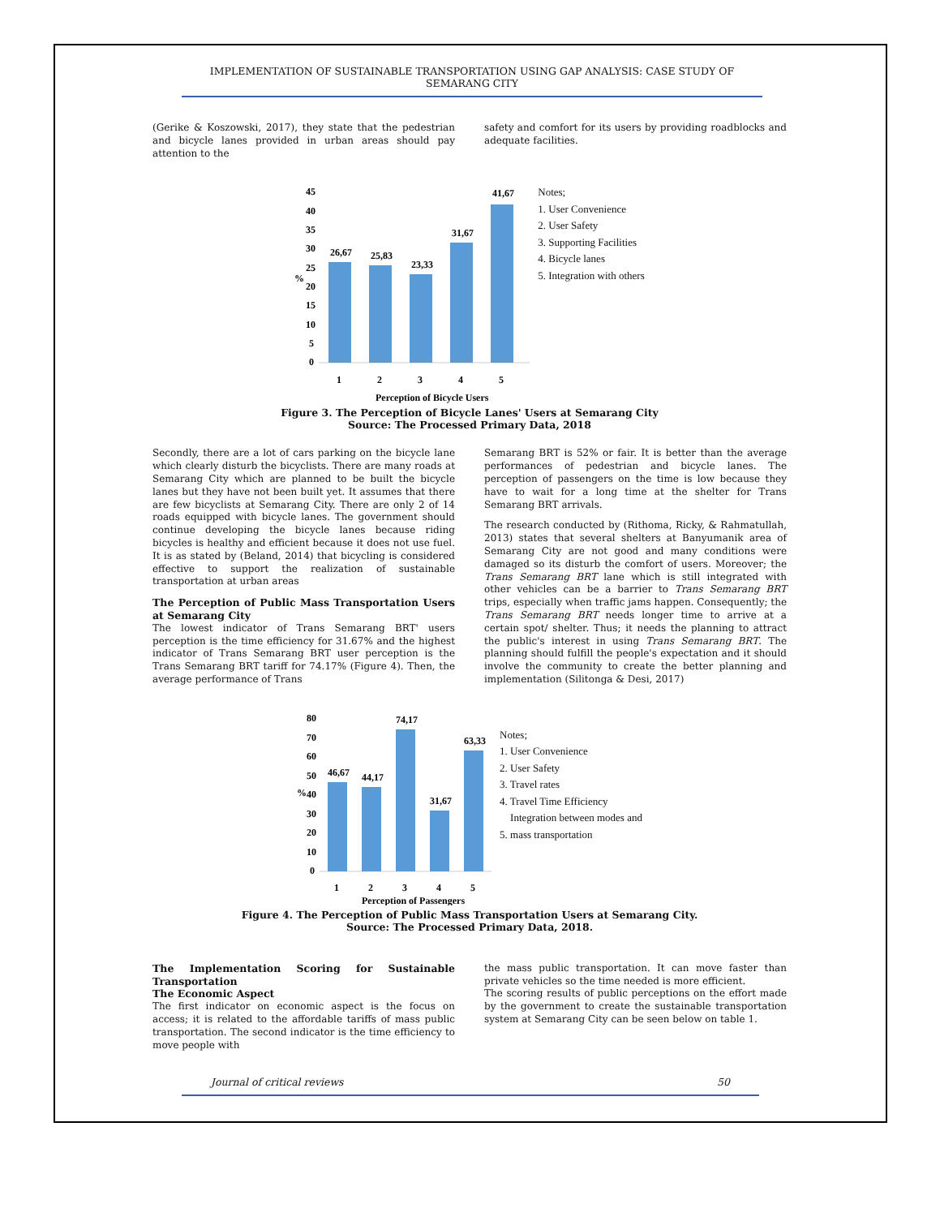IMPLEMENTATION OF SUSTAINABLE TRANSPORTATION USING GAP ANALYSIS: CASE STUDY OF SEMARANG CITY
(Gerike & Koszowski, 2017), they state that the pedestrian and bicycle lanes provided in urban areas should pay attention to the
safety and comfort for its users by providing roadblocks and adequate facilities.
%
45
40
35
30
25
20
15
10
5
0
26,67
25,83
23,33
31,67
41,67
1
2
3
4
5
Perception of Bicycle Users
Notes;
1. User Convenience
2. User Safety
3. Supporting Facilities
4. Bicycle lanes
5. Integration with others
Figure 3. The Perception of Bicycle Lanes' Users at Semarang City
Source: The Processed Primary Data, 2018
Secondly, there are a lot of cars parking on the bicycle lane which clearly disturb the bicyclists. There are many roads at Semarang City which are planned to be built the bicycle lanes but they have not been built yet. It assumes that there are few bicyclists at Semarang City. There are only 2 of 14 roads equipped with bicycle lanes. The government should continue developing the bicycle lanes because riding bicycles is healthy and efficient because it does not use fuel. It is as stated by (Beland, 2014) that bicycling is considered effective to support the realization of sustainable transportation at urban areas
The Perception of Public Mass Transportation Users at Semarang City
The lowest indicator of Trans Semarang BRT' users perception is the time efficiency for 31.67% and the highest indicator of Trans Semarang BRT user perception is the Trans Semarang BRT tariff for 74.17% (Figure 4). Then, the average performance of Trans
Semarang BRT is 52% or fair. It is better than the average performances of pedestrian and bicycle lanes. The perception of passengers on the time is low because they have to wait for a long time at the shelter for Trans Semarang BRT arrivals.
The research conducted by (Rithoma, Ricky, & Rahmatullah, 2013) states that several shelters at Banyumanik area of Semarang City are not good and many conditions were damaged so its disturb the comfort of users. Moreover; the Trans Semarang BRT lane which is still integrated with other vehicles can be a barrier to Trans Semarang BRT trips, especially when traffic jams happen. Consequently; the Trans Semarang BRT needs longer time to arrive at a certain spot/ shelter. Thus; it needs the planning to attract the public's interest in using Trans Semarang BRT. The planning should fulfill the people's expectation and it should involve the community to create the better planning and implementation (Silitonga & Desi, 2017)
%
80
70
60
50
40
30
20
10
0
46,67
44,17
74,17
31,67
63,33
1
2
3
4
5
Perception of Passengers
Notes;
1. User Convenience
2. User Safety
3. Travel rates
4. Travel Time Efficiency
Integration between modes and
5. mass transportation
Figure 4. The Perception of Public Mass Transportation Users at Semarang City.
Source: The Processed Primary Data, 2018.
The Implementation Scoring for Sustainable Transportation
The Economic Aspect
The first indicator on economic aspect is the focus on access; it is related to the affordable tariffs of mass public transportation. The second indicator is the time efficiency to move people with
the mass public transportation. It can move faster than private vehicles so the time needed is more efficient.
The scoring results of public perceptions on the effort made by the government to create the sustainable transportation system at Semarang City can be seen below on table 1.
Journal of critical reviews 50